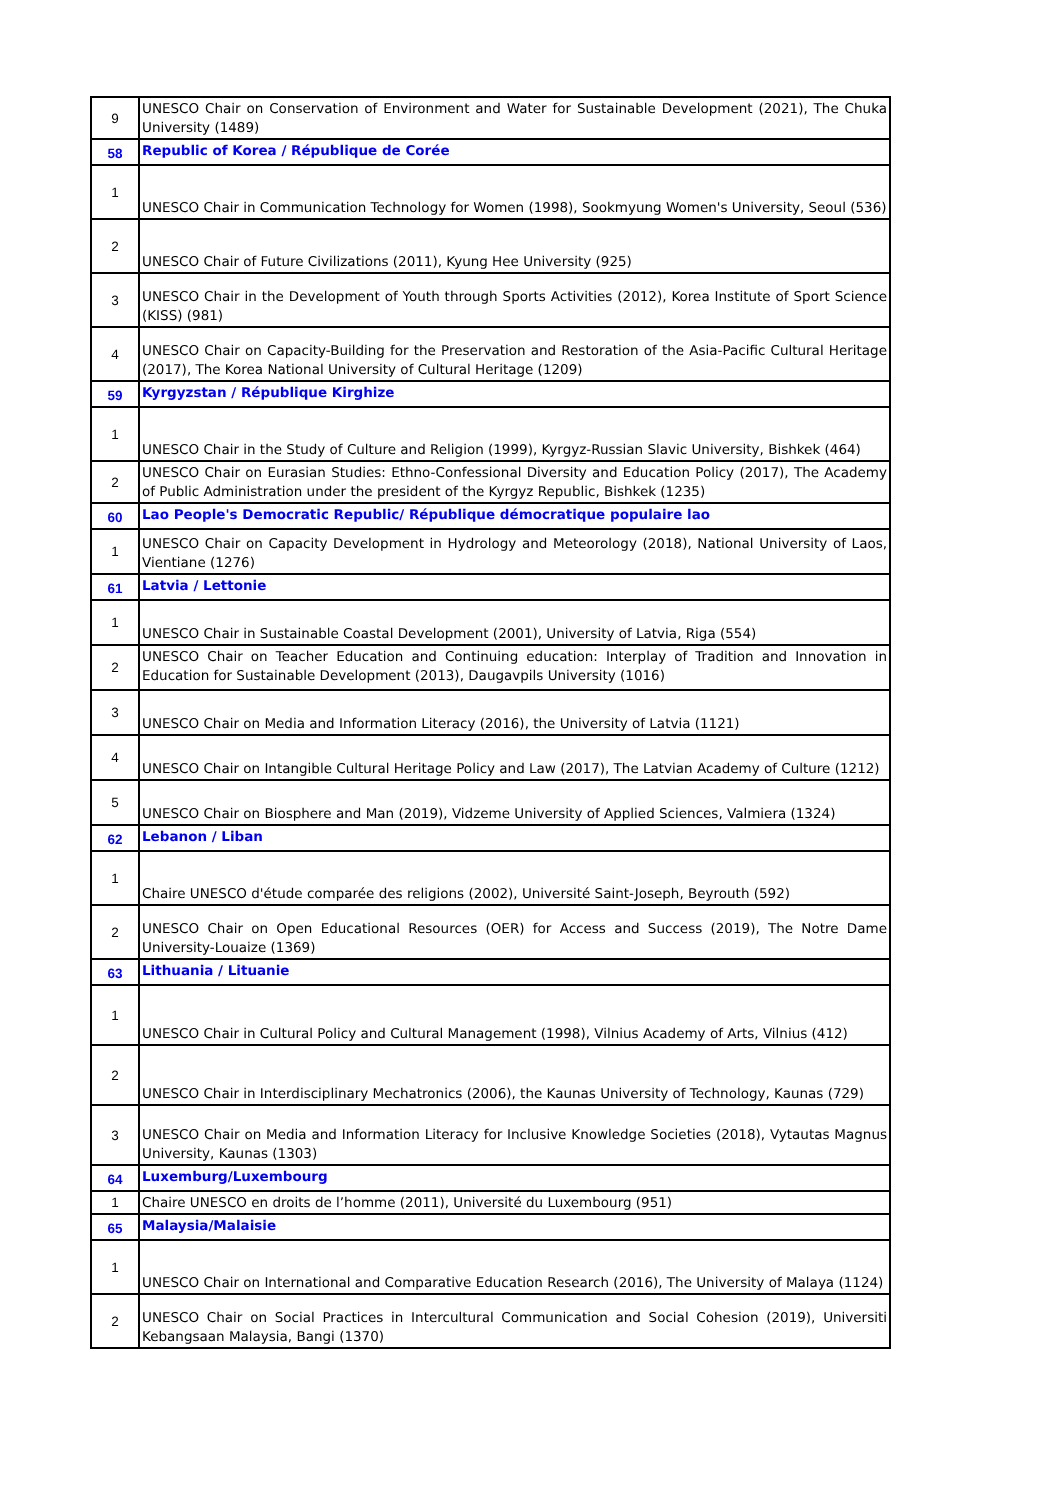| 9 | UNESCO Chair on Conservation of Environment and Water for Sustainable Development (2021), The Chuka University (1489) |
| 58 | Republic of Korea / République de Corée |
| 1 | UNESCO Chair in Communication Technology for Women (1998), Sookmyung Women's University, Seoul (536) |
| 2 | UNESCO Chair of Future Civilizations (2011), Kyung Hee University (925) |
| 3 | UNESCO Chair in the Development of Youth through Sports Activities (2012), Korea Institute of Sport Science (KISS) (981) |
| 4 | UNESCO Chair on Capacity-Building for the Preservation and Restoration of the Asia-Pacific Cultural Heritage (2017), The Korea National University of Cultural Heritage (1209) |
| 59 | Kyrgyzstan / République Kirghize |
| 1 | UNESCO Chair in the Study of Culture and Religion (1999), Kyrgyz-Russian Slavic University, Bishkek (464) |
| 2 | UNESCO Chair on Eurasian Studies: Ethno-Confessional Diversity and Education Policy (2017), The Academy of Public Administration under the president of the Kyrgyz Republic, Bishkek (1235) |
| 60 | Lao People's Democratic Republic/ République démocratique populaire lao |
| 1 | UNESCO Chair on Capacity Development in Hydrology and Meteorology (2018), National University of Laos, Vientiane (1276) |
| 61 | Latvia / Lettonie |
| 1 | UNESCO Chair in Sustainable Coastal Development (2001), University of Latvia, Riga (554) |
| 2 | UNESCO Chair on Teacher Education and Continuing education: Interplay of Tradition and Innovation in Education for Sustainable Development (2013), Daugavpils University (1016) |
| 3 | UNESCO Chair on Media and Information Literacy (2016), the University of Latvia (1121) |
| 4 | UNESCO Chair on Intangible Cultural Heritage Policy and Law (2017), The Latvian Academy of Culture (1212) |
| 5 | UNESCO Chair on Biosphere and Man (2019), Vidzeme University of Applied Sciences, Valmiera (1324) |
| 62 | Lebanon / Liban |
| 1 | Chaire UNESCO d'étude comparée des religions (2002), Université Saint-Joseph, Beyrouth (592) |
| 2 | UNESCO Chair on Open Educational Resources (OER) for Access and Success (2019), The Notre Dame University-Louaize (1369) |
| 63 | Lithuania / Lituanie |
| 1 | UNESCO Chair in Cultural Policy and Cultural Management (1998), Vilnius Academy of Arts, Vilnius (412) |
| 2 | UNESCO Chair in Interdisciplinary Mechatronics (2006), the Kaunas University of Technology, Kaunas (729) |
| 3 | UNESCO Chair on Media and Information Literacy for Inclusive Knowledge Societies (2018), Vytautas Magnus University, Kaunas (1303) |
| 64 | Luxemburg/Luxembourg |
| 1 | Chaire UNESCO en droits de l’homme (2011), Université du Luxembourg (951) |
| 65 | Malaysia/Malaisie |
| 1 | UNESCO Chair on International and Comparative Education Research (2016), The University of Malaya (1124) |
| 2 | UNESCO Chair on Social Practices in Intercultural Communication and Social Cohesion (2019), Universiti Kebangsaan Malaysia, Bangi (1370) |